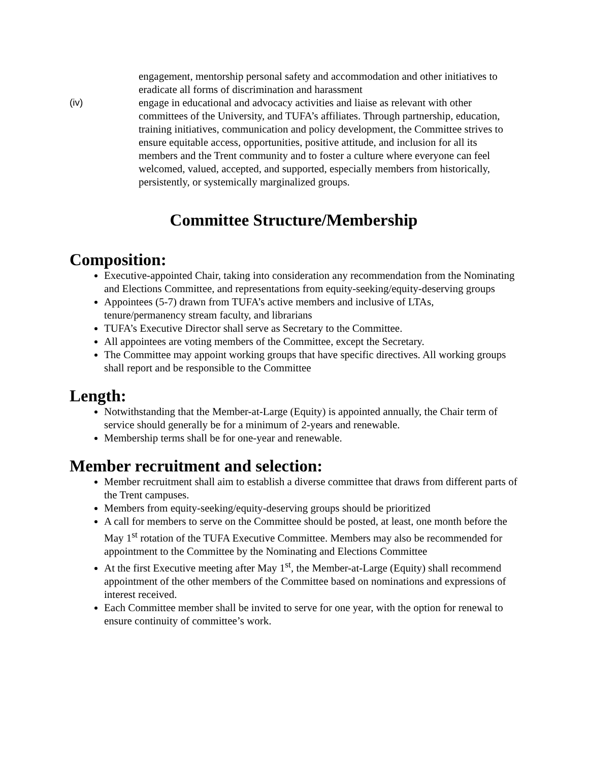engagement, mentorship personal safety and accommodation and other initiatives to eradicate all forms of discrimination and harassment
(iv) engage in educational and advocacy activities and liaise as relevant with other committees of the University, and TUFA’s affiliates. Through partnership, education, training initiatives, communication and policy development, the Committee strives to ensure equitable access, opportunities, positive attitude, and inclusion for all its members and the Trent community and to foster a culture where everyone can feel welcomed, valued, accepted, and supported, especially members from historically, persistently, or systemically marginalized groups.
Committee Structure/Membership
Composition:
Executive-appointed Chair, taking into consideration any recommendation from the Nominating and Elections Committee, and representations from equity-seeking/equity-deserving groups
Appointees (5-7) drawn from TUFA’s active members and inclusive of LTAs, tenure/permanency stream faculty, and librarians
TUFA’s Executive Director shall serve as Secretary to the Committee.
All appointees are voting members of the Committee, except the Secretary.
The Committee may appoint working groups that have specific directives. All working groups shall report and be responsible to the Committee
Length:
Notwithstanding that the Member-at-Large (Equity) is appointed annually, the Chair term of service should generally be for a minimum of 2-years and renewable.
Membership terms shall be for one-year and renewable.
Member recruitment and selection:
Member recruitment shall aim to establish a diverse committee that draws from different parts of the Trent campuses.
Members from equity-seeking/equity-deserving groups should be prioritized
A call for members to serve on the Committee should be posted, at least, one month before the May 1<sup>st</sup> rotation of the TUFA Executive Committee. Members may also be recommended for appointment to the Committee by the Nominating and Elections Committee
At the first Executive meeting after May 1<sup>st</sup>, the Member-at-Large (Equity) shall recommend appointment of the other members of the Committee based on nominations and expressions of interest received.
Each Committee member shall be invited to serve for one year, with the option for renewal to ensure continuity of committee’s work.